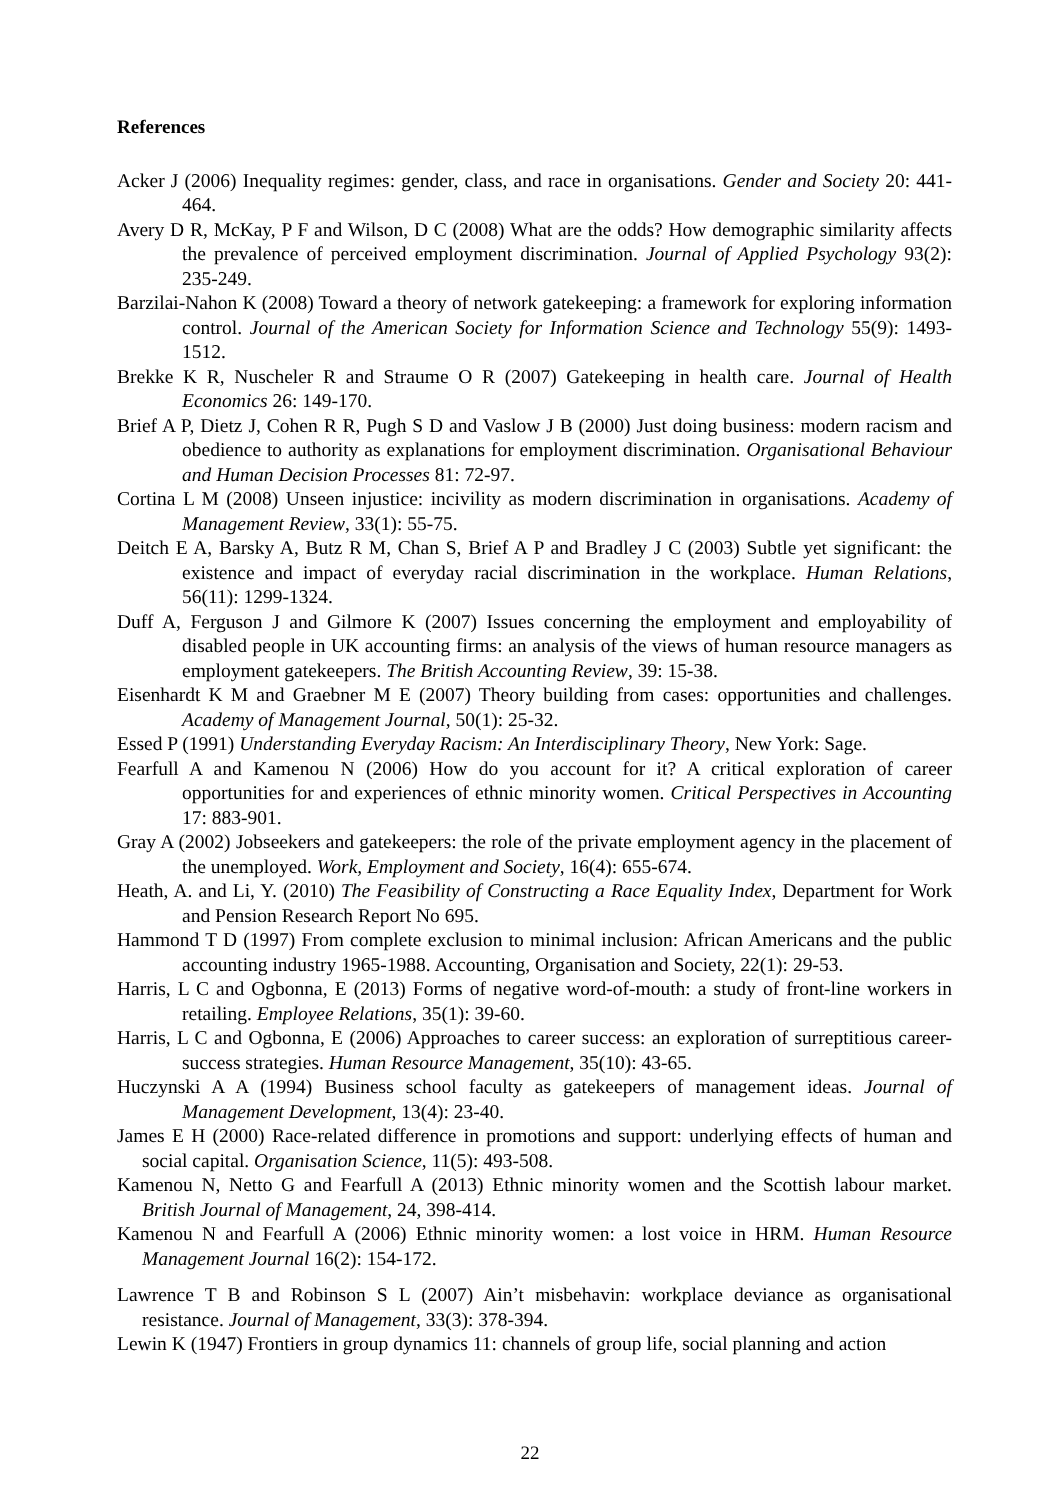References
Acker J (2006) Inequality regimes: gender, class, and race in organisations. Gender and Society 20: 441-464.
Avery D R, McKay, P F and Wilson, D C (2008) What are the odds? How demographic similarity affects the prevalence of perceived employment discrimination. Journal of Applied Psychology 93(2): 235-249.
Barzilai-Nahon K (2008) Toward a theory of network gatekeeping: a framework for exploring information control. Journal of the American Society for Information Science and Technology 55(9): 1493-1512.
Brekke K R, Nuscheler R and Straume O R (2007) Gatekeeping in health care. Journal of Health Economics 26: 149-170.
Brief A P, Dietz J, Cohen R R, Pugh S D and Vaslow J B (2000) Just doing business: modern racism and obedience to authority as explanations for employment discrimination. Organisational Behaviour and Human Decision Processes 81: 72-97.
Cortina L M (2008) Unseen injustice: incivility as modern discrimination in organisations. Academy of Management Review, 33(1): 55-75.
Deitch E A, Barsky A, Butz R M, Chan S, Brief A P and Bradley J C (2003) Subtle yet significant: the existence and impact of everyday racial discrimination in the workplace. Human Relations, 56(11): 1299-1324.
Duff A, Ferguson J and Gilmore K (2007) Issues concerning the employment and employability of disabled people in UK accounting firms: an analysis of the views of human resource managers as employment gatekeepers. The British Accounting Review, 39: 15-38.
Eisenhardt K M and Graebner M E (2007) Theory building from cases: opportunities and challenges. Academy of Management Journal, 50(1): 25-32.
Essed P (1991) Understanding Everyday Racism: An Interdisciplinary Theory, New York: Sage.
Fearfull A and Kamenou N (2006) How do you account for it? A critical exploration of career opportunities for and experiences of ethnic minority women. Critical Perspectives in Accounting 17: 883-901.
Gray A (2002) Jobseekers and gatekeepers: the role of the private employment agency in the placement of the unemployed. Work, Employment and Society, 16(4): 655-674.
Heath, A. and Li, Y. (2010) The Feasibility of Constructing a Race Equality Index, Department for Work and Pension Research Report No 695.
Hammond T D (1997) From complete exclusion to minimal inclusion: African Americans and the public accounting industry 1965-1988. Accounting, Organisation and Society, 22(1): 29-53.
Harris, L C and Ogbonna, E (2013) Forms of negative word-of-mouth: a study of front-line workers in retailing. Employee Relations, 35(1): 39-60.
Harris, L C and Ogbonna, E (2006) Approaches to career success: an exploration of surreptitious career-success strategies. Human Resource Management, 35(10): 43-65.
Huczynski A A (1994) Business school faculty as gatekeepers of management ideas. Journal of Management Development, 13(4): 23-40.
James E H (2000) Race-related difference in promotions and support: underlying effects of human and social capital. Organisation Science, 11(5): 493-508.
Kamenou N, Netto G and Fearfull A (2013) Ethnic minority women and the Scottish labour market. British Journal of Management, 24, 398-414.
Kamenou N and Fearfull A (2006) Ethnic minority women: a lost voice in HRM. Human Resource Management Journal 16(2): 154-172.
Lawrence T B and Robinson S L (2007) Ain’t misbehavin: workplace deviance as organisational resistance. Journal of Management, 33(3): 378-394.
Lewin K (1947) Frontiers in group dynamics 11: channels of group life, social planning and action
22